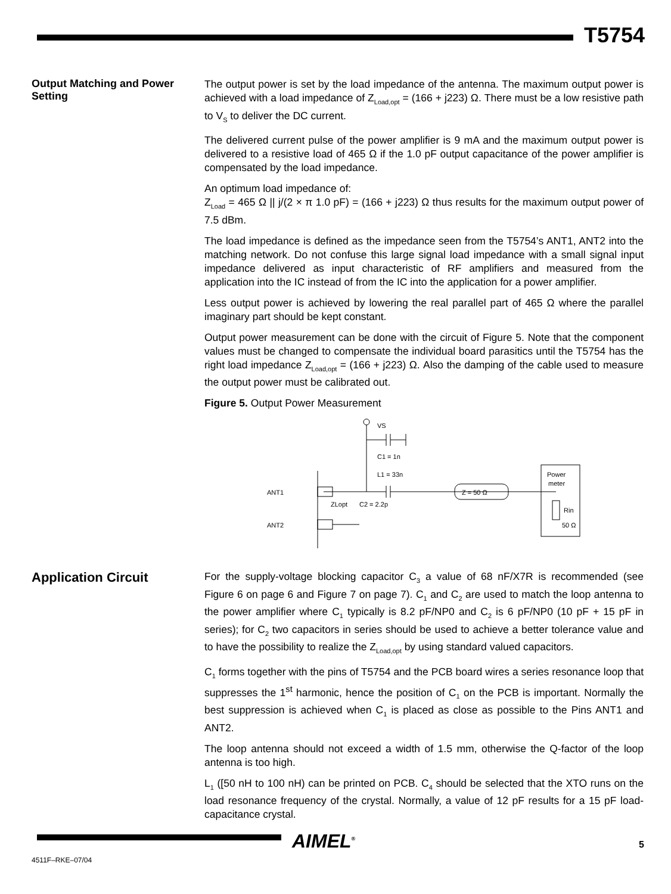T5754
Output Matching and Power Setting
The output power is set by the load impedance of the antenna. The maximum output power is achieved with a load impedance of Z<sub>Load,opt</sub> = (166 + j223) Ω. There must be a low resistive path to V<sub>S</sub> to deliver the DC current.
The delivered current pulse of the power amplifier is 9 mA and the maximum output power is delivered to a resistive load of 465 Ω if the 1.0 pF output capacitance of the power amplifier is compensated by the load impedance.
An optimum load impedance of:
Z<sub>Load</sub> = 465 Ω || j/(2 × π 1.0 pF) = (166 + j223) Ω thus results for the maximum output power of 7.5 dBm.
The load impedance is defined as the impedance seen from the T5754’s ANT1, ANT2 into the matching network. Do not confuse this large signal load impedance with a small signal input impedance delivered as input characteristic of RF amplifiers and measured from the application into the IC instead of from the IC into the application for a power amplifier.
Less output power is achieved by lowering the real parallel part of 465 Ω where the parallel imaginary part should be kept constant.
Output power measurement can be done with the circuit of Figure 5. Note that the component values must be changed to compensate the individual board parasitics until the T5754 has the right load impedance Z<sub>Load,opt</sub> = (166 + j223) Ω. Also the damping of the cable used to measure the output power must be calibrated out.
Figure 5. Output Power Measurement
VS
C1 = 1n
L1 = 33n
Z = 50 Ω
Power
meter
Rin
50 Ω
ANT1
ANT2
ZLopt
C2 = 2.2p
Application Circuit
For the supply-voltage blocking capacitor C<sub>3</sub> a value of 68 nF/X7R is recommended (see Figure 6 on page 6 and Figure 7 on page 7). C<sub>1</sub> and C<sub>2</sub> are used to match the loop antenna to the power amplifier where C<sub>1</sub> typically is 8.2 pF/NP0 and C<sub>2</sub> is 6 pF/NP0 (10 pF + 15 pF in series); for C<sub>2</sub> two capacitors in series should be used to achieve a better tolerance value and to have the possibility to realize the Z<sub>Load,opt</sub> by using standard valued capacitors.
C<sub>1</sub> forms together with the pins of T5754 and the PCB board wires a series resonance loop that suppresses the 1<sup>st</sup> harmonic, hence the position of C<sub>1</sub> on the PCB is important. Normally the best suppression is achieved when C<sub>1</sub> is placed as close as possible to the Pins ANT1 and ANT2.
The loop antenna should not exceed a width of 1.5 mm, otherwise the Q-factor of the loop antenna is too high.
L<sub>1</sub> ([50 nH to 100 nH) can be printed on PCB. C<sub>4</sub> should be selected that the XTO runs on the load resonance frequency of the crystal. Normally, a value of 12 pF results for a 15 pF load-capacitance crystal.
AIMEL<sup>®</sup> 5
4511F–RKE–07/04